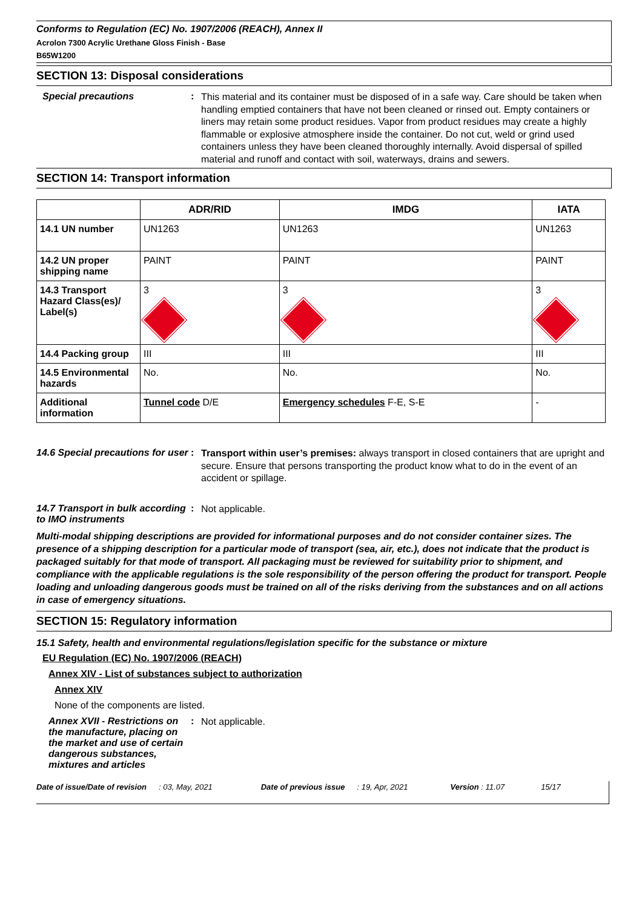Conforms to Regulation (EC) No. 1907/2006 (REACH), Annex II
Acrolon 7300 Acrylic Urethane Gloss Finish - Base
B65W1200
SECTION 13: Disposal considerations
Special precautions :
This material and its container must be disposed of in a safe way. Care should be taken when handling emptied containers that have not been cleaned or rinsed out. Empty containers or liners may retain some product residues. Vapor from product residues may create a highly flammable or explosive atmosphere inside the container. Do not cut, weld or grind used containers unless they have been cleaned thoroughly internally. Avoid dispersal of spilled material and runoff and contact with soil, waterways, drains and sewers.
SECTION 14: Transport information
| | ADR/RID | IMDG | IATA |
| --- | --- | --- | --- |
| 14.1 UN number | UN1263 | UN1263 | UN1263 |
| 14.2 UN proper shipping name | PAINT | PAINT | PAINT |
| 14.3 Transport Hazard Class(es)/ Label(s) | 3 | 3 | 3 |
| 14.4 Packing group | III | III | III |
| 14.5 Environmental hazards | No. | No. | No. |
| Additional information | Tunnel code D/E | Emergency schedules F-E, S-E | - |
14.6 Special precautions for user
:
Transport within user’s premises: always transport in closed containers that are upright and secure. Ensure that persons transporting the product know what to do in the event of an accident or spillage.
14.7 Transport in bulk according to IMO instruments
:
Not applicable.
Multi-modal shipping descriptions are provided for informational purposes and do not consider container sizes. The presence of a shipping description for a particular mode of transport (sea, air, etc.), does not indicate that the product is packaged suitably for that mode of transport. All packaging must be reviewed for suitability prior to shipment, and compliance with the applicable regulations is the sole responsibility of the person offering the product for transport. People loading and unloading dangerous goods must be trained on all of the risks deriving from the substances and on all actions in case of emergency situations.
SECTION 15: Regulatory information
15.1 Safety, health and environmental regulations/legislation specific for the substance or mixture
EU Regulation (EC) No. 1907/2006 (REACH)
Annex XIV - List of substances subject to authorization
Annex XIV
None of the components are listed.
Annex XVII - Restrictions on the manufacture, placing on the market and use of certain dangerous substances, mixtures and articles
:
Not applicable.
Date of issue/Date of revision: 03, May, 2021 Date of previous issue: 19, Apr, 2021 Version : 11.07 15/17